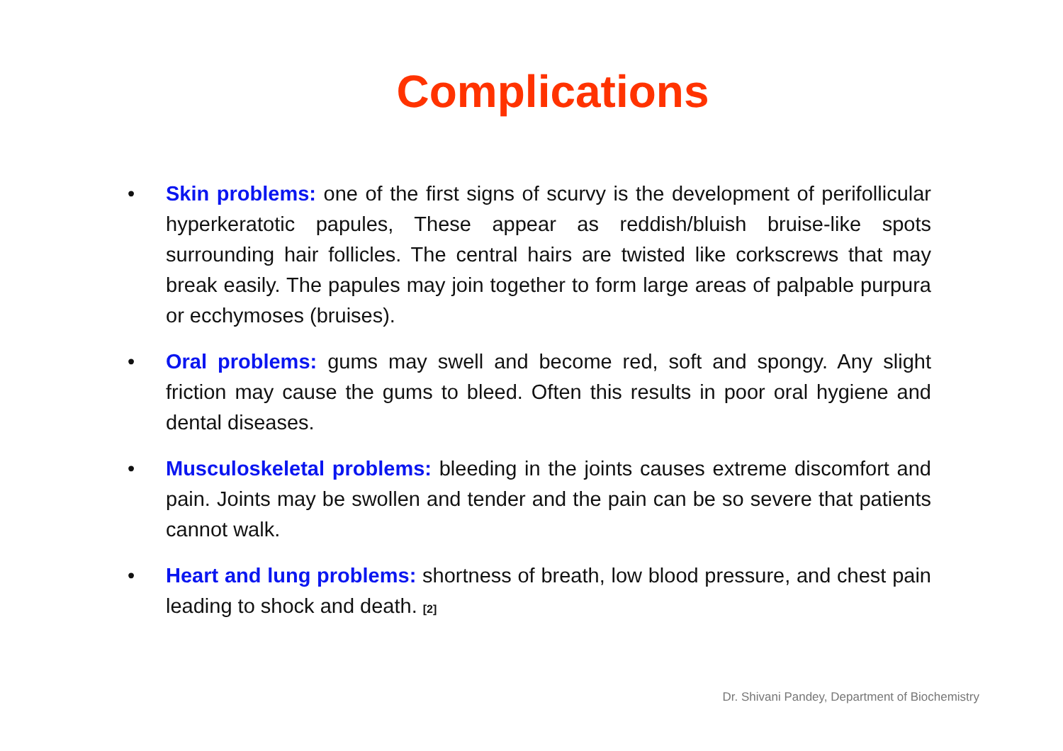Complications
• Skin problems: one of the first signs of scurvy is the development of perifollicular hyperkeratotic papules, These appear as reddish/bluish bruise-like spots surrounding hair follicles. The central hairs are twisted like corkscrews that may break easily. The papules may join together to form large areas of palpable purpura or ecchymoses (bruises).
• Oral problems: gums may swell and become red, soft and spongy. Any slight friction may cause the gums to bleed. Often this results in poor oral hygiene and dental diseases.
• Musculoskeletal problems: bleeding in the joints causes extreme discomfort and pain. Joints may be swollen and tender and the pain can be so severe that patients cannot walk.
• Heart and lung problems: shortness of breath, low blood pressure, and chest pain leading to shock and death. [2]
Dr. Shivani Pandey, Department of Biochemistry